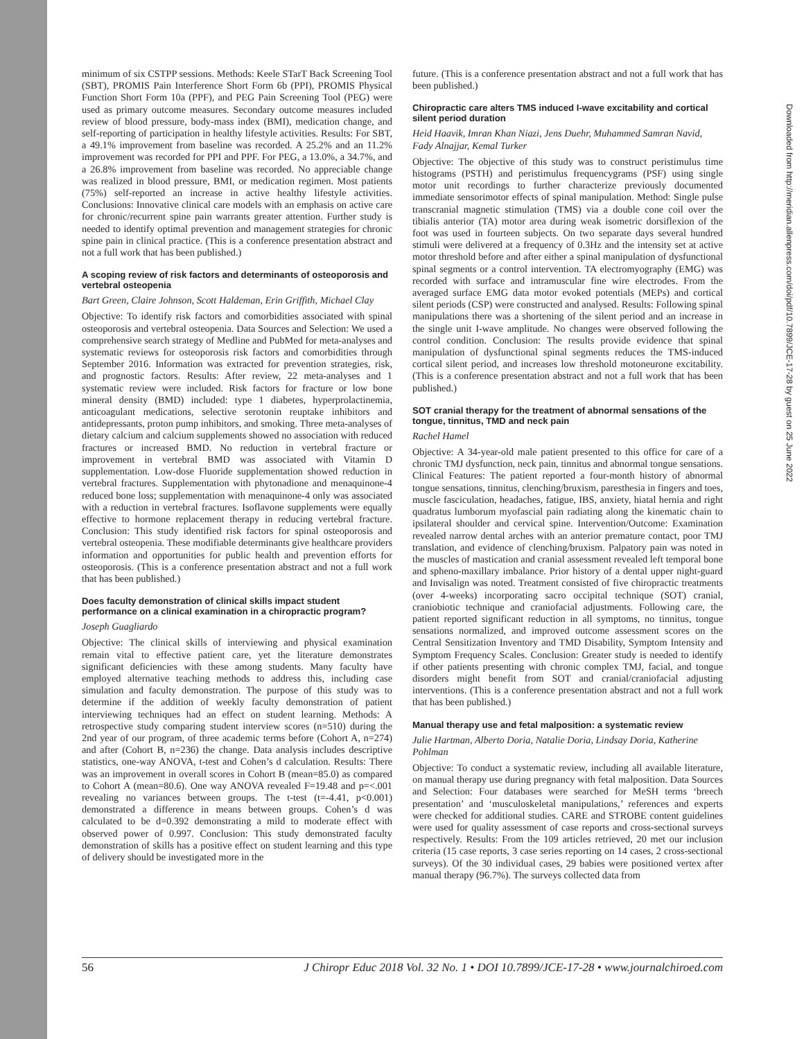minimum of six CSTPP sessions. Methods: Keele STarT Back Screening Tool (SBT), PROMIS Pain Interference Short Form 6b (PPI), PROMIS Physical Function Short Form 10a (PPF), and PEG Pain Screening Tool (PEG) were used as primary outcome measures. Secondary outcome measures included review of blood pressure, body-mass index (BMI), medication change, and self-reporting of participation in healthy lifestyle activities. Results: For SBT, a 49.1% improvement from baseline was recorded. A 25.2% and an 11.2% improvement was recorded for PPI and PPF. For PEG, a 13.0%, a 34.7%, and a 26.8% improvement from baseline was recorded. No appreciable change was realized in blood pressure, BMI, or medication regimen. Most patients (75%) self-reported an increase in active healthy lifestyle activities. Conclusions: Innovative clinical care models with an emphasis on active care for chronic/recurrent spine pain warrants greater attention. Further study is needed to identify optimal prevention and management strategies for chronic spine pain in clinical practice. (This is a conference presentation abstract and not a full work that has been published.)
A scoping review of risk factors and determinants of osteoporosis and vertebral osteopenia
Bart Green, Claire Johnson, Scott Haldeman, Erin Griffith, Michael Clay
Objective: To identify risk factors and comorbidities associated with spinal osteoporosis and vertebral osteopenia. Data Sources and Selection: We used a comprehensive search strategy of Medline and PubMed for meta-analyses and systematic reviews for osteoporosis risk factors and comorbidities through September 2016. Information was extracted for prevention strategies, risk, and prognostic factors. Results: After review, 22 meta-analyses and 1 systematic review were included. Risk factors for fracture or low bone mineral density (BMD) included: type 1 diabetes, hyperprolactinemia, anticoagulant medications, selective serotonin reuptake inhibitors and antidepressants, proton pump inhibitors, and smoking. Three meta-analyses of dietary calcium and calcium supplements showed no association with reduced fractures or increased BMD. No reduction in vertebral fracture or improvement in vertebral BMD was associated with Vitamin D supplementation. Low-dose Fluoride supplementation showed reduction in vertebral fractures. Supplementation with phytonadione and menaquinone-4 reduced bone loss; supplementation with menaquinone-4 only was associated with a reduction in vertebral fractures. Isoflavone supplements were equally effective to hormone replacement therapy in reducing vertebral fracture. Conclusion: This study identified risk factors for spinal osteoporosis and vertebral osteopenia. These modifiable determinants give healthcare providers information and opportunities for public health and prevention efforts for osteoporosis. (This is a conference presentation abstract and not a full work that has been published.)
Does faculty demonstration of clinical skills impact student performance on a clinical examination in a chiropractic program?
Joseph Guagliardo
Objective: The clinical skills of interviewing and physical examination remain vital to effective patient care, yet the literature demonstrates significant deficiencies with these among students. Many faculty have employed alternative teaching methods to address this, including case simulation and faculty demonstration. The purpose of this study was to determine if the addition of weekly faculty demonstration of patient interviewing techniques had an effect on student learning. Methods: A retrospective study comparing student interview scores (n=510) during the 2nd year of our program, of three academic terms before (Cohort A, n=274) and after (Cohort B, n=236) the change. Data analysis includes descriptive statistics, one-way ANOVA, t-test and Cohen’s d calculation. Results: There was an improvement in overall scores in Cohort B (mean=85.0) as compared to Cohort A (mean=80.6). One way ANOVA revealed F=19.48 and p=<.001 revealing no variances between groups. The t-test (t=-4.41, p<0.001) demonstrated a difference in means between groups. Cohen’s d was calculated to be d=0.392 demonstrating a mild to moderate effect with observed power of 0.997. Conclusion: This study demonstrated faculty demonstration of skills has a positive effect on student learning and this type of delivery should be investigated more in the
future. (This is a conference presentation abstract and not a full work that has been published.)
Chiropractic care alters TMS induced I-wave excitability and cortical silent period duration
Heid Haavik, Imran Khan Niazi, Jens Duehr, Muhammed Samran Navid, Fady Alnajjar, Kemal Turker
Objective: The objective of this study was to construct peristimulus time histograms (PSTH) and peristimulus frequencygrams (PSF) using single motor unit recordings to further characterize previously documented immediate sensorimotor effects of spinal manipulation. Method: Single pulse transcranial magnetic stimulation (TMS) via a double cone coil over the tibialis anterior (TA) motor area during weak isometric dorsiflexion of the foot was used in fourteen subjects. On two separate days several hundred stimuli were delivered at a frequency of 0.3Hz and the intensity set at active motor threshold before and after either a spinal manipulation of dysfunctional spinal segments or a control intervention. TA electromyography (EMG) was recorded with surface and intramuscular fine wire electrodes. From the averaged surface EMG data motor evoked potentials (MEPs) and cortical silent periods (CSP) were constructed and analysed. Results: Following spinal manipulations there was a shortening of the silent period and an increase in the single unit I-wave amplitude. No changes were observed following the control condition. Conclusion: The results provide evidence that spinal manipulation of dysfunctional spinal segments reduces the TMS-induced cortical silent period, and increases low threshold motoneurone excitability. (This is a conference presentation abstract and not a full work that has been published.)
SOT cranial therapy for the treatment of abnormal sensations of the tongue, tinnitus, TMD and neck pain
Rachel Hamel
Objective: A 34-year-old male patient presented to this office for care of a chronic TMJ dysfunction, neck pain, tinnitus and abnormal tongue sensations. Clinical Features: The patient reported a four-month history of abnormal tongue sensations, tinnitus, clenching/bruxism, paresthesia in fingers and toes, muscle fasciculation, headaches, fatigue, IBS, anxiety, hiatal hernia and right quadratus lumborum myofascial pain radiating along the kinematic chain to ipsilateral shoulder and cervical spine. Intervention/Outcome: Examination revealed narrow dental arches with an anterior premature contact, poor TMJ translation, and evidence of clenching/bruxism. Palpatory pain was noted in the muscles of mastication and cranial assessment revealed left temporal bone and spheno-maxillary imbalance. Prior history of a dental upper night-guard and Invisalign was noted. Treatment consisted of five chiropractic treatments (over 4-weeks) incorporating sacro occipital technique (SOT) cranial, craniobiotic technique and craniofacial adjustments. Following care, the patient reported significant reduction in all symptoms, no tinnitus, tongue sensations normalized, and improved outcome assessment scores on the Central Sensitization Inventory and TMD Disability, Symptom Intensity and Symptom Frequency Scales. Conclusion: Greater study is needed to identify if other patients presenting with chronic complex TMJ, facial, and tongue disorders might benefit from SOT and cranial/craniofacial adjusting interventions. (This is a conference presentation abstract and not a full work that has been published.)
Manual therapy use and fetal malposition: a systematic review
Julie Hartman, Alberto Doria, Natalie Doria, Lindsay Doria, Katherine Pohlman
Objective: To conduct a systematic review, including all available literature, on manual therapy use during pregnancy with fetal malposition. Data Sources and Selection: Four databases were searched for MeSH terms ‘breech presentation’ and ‘musculoskeletal manipulations,’ references and experts were checked for additional studies. CARE and STROBE content guidelines were used for quality assessment of case reports and cross-sectional surveys respectively. Results: From the 109 articles retrieved, 20 met our inclusion criteria (15 case reports, 3 case series reporting on 14 cases, 2 cross-sectional surveys). Of the 30 individual cases, 29 babies were positioned vertex after manual therapy (96.7%). The surveys collected data from
56 J Chiropr Educ 2018 Vol. 32 No. 1 • DOI 10.7899/JCE-17-28 • www.journalchiroed.com
Downloaded from http://meridian.allenpress.com/doi/pdf/10.7899/JCE-17-28 by guest on 25 June 2022